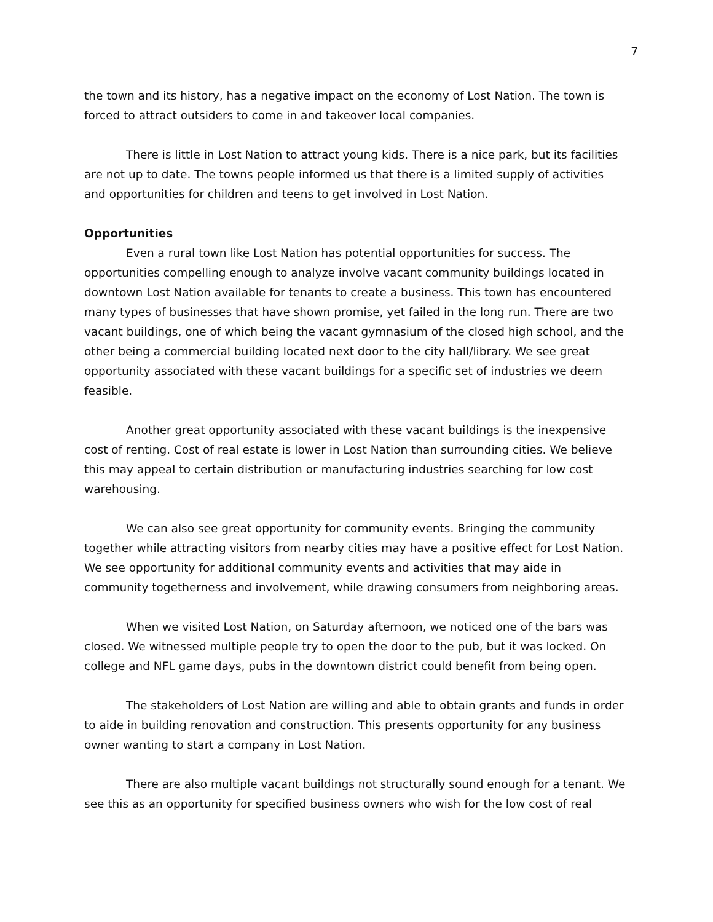7
the town and its history, has a negative impact on the economy of Lost Nation. The town is forced to attract outsiders to come in and takeover local companies.
There is little in Lost Nation to attract young kids. There is a nice park, but its facilities are not up to date. The towns people informed us that there is a limited supply of activities and opportunities for children and teens to get involved in Lost Nation.
Opportunities
Even a rural town like Lost Nation has potential opportunities for success. The opportunities compelling enough to analyze involve vacant community buildings located in downtown Lost Nation available for tenants to create a business. This town has encountered many types of businesses that have shown promise, yet failed in the long run. There are two vacant buildings, one of which being the vacant gymnasium of the closed high school, and the other being a commercial building located next door to the city hall/library. We see great opportunity associated with these vacant buildings for a specific set of industries we deem feasible.
Another great opportunity associated with these vacant buildings is the inexpensive cost of renting. Cost of real estate is lower in Lost Nation than surrounding cities. We believe this may appeal to certain distribution or manufacturing industries searching for low cost warehousing.
We can also see great opportunity for community events. Bringing the community together while attracting visitors from nearby cities may have a positive effect for Lost Nation. We see opportunity for additional community events and activities that may aide in community togetherness and involvement, while drawing consumers from neighboring areas.
When we visited Lost Nation, on Saturday afternoon, we noticed one of the bars was closed. We witnessed multiple people try to open the door to the pub, but it was locked. On college and NFL game days, pubs in the downtown district could benefit from being open.
The stakeholders of Lost Nation are willing and able to obtain grants and funds in order to aide in building renovation and construction. This presents opportunity for any business owner wanting to start a company in Lost Nation.
There are also multiple vacant buildings not structurally sound enough for a tenant. We see this as an opportunity for specified business owners who wish for the low cost of real